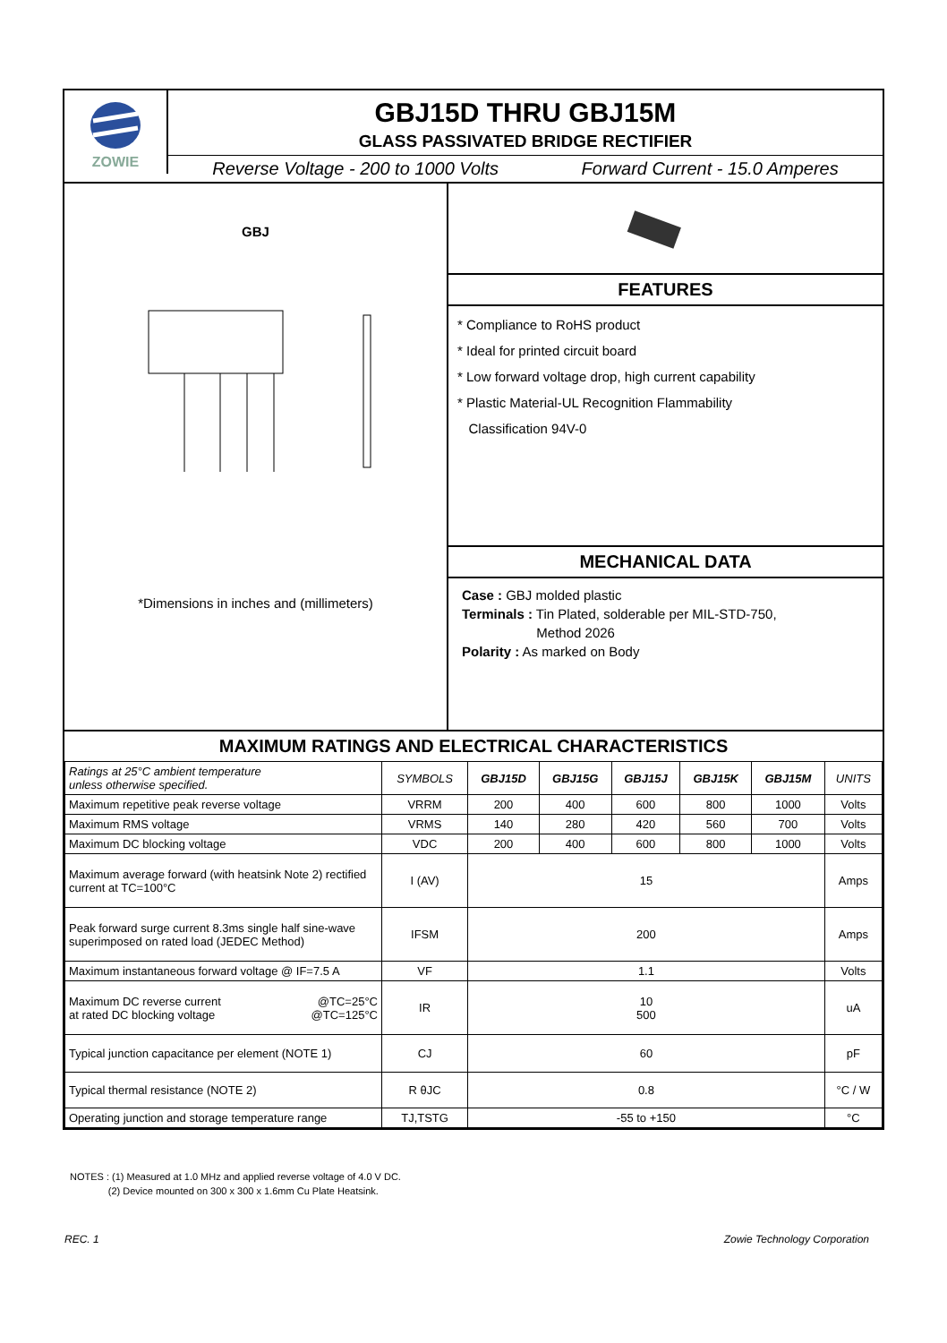ZOWIE
GBJ15D THRU GBJ15M
GLASS PASSIVATED BRIDGE RECTIFIER
Reverse Voltage - 200 to 1000 Volts Forward Current - 15.0 Amperes
GBJ
*Dimensions in inches and (millimeters)
FEATURES
* Compliance to RoHS product
* Ideal for printed circuit board
* Low forward voltage drop, high current capability
* Plastic Material-UL Recognition Flammability
Classification 94V-0
MECHANICAL DATA
Case : GBJ molded plastic
Terminals : Tin Plated, solderable per MIL-STD-750,
Method 2026
Polarity : As marked on Body
MAXIMUM RATINGS AND ELECTRICAL CHARACTERISTICS
| Ratings at 25°C ambient temperature unless otherwise specified. | SYMBOLS | GBJ15D | GBJ15G | GBJ15J | GBJ15K | GBJ15M | UNITS |
| Maximum repetitive peak reverse voltage | VRRM | 200 | 400 | 600 | 800 | 1000 | Volts |
| Maximum RMS voltage | VRMS | 140 | 280 | 420 | 560 | 700 | Volts |
| Maximum DC blocking voltage | VDC | 200 | 400 | 600 | 800 | 1000 | Volts |
| Maximum average forward (with heatsink Note 2) rectified current at TC=100°C | I (AV) | 15 | | | | | Amps |
| Peak forward surge current 8.3ms single half sine-wave superimposed on rated load (JEDEC Method) | IFSM | 200 | | | | | Amps |
| Maximum instantaneous forward voltage @ IF=7.5 A | VF | 1.1 | | | | | Volts |
| Maximum DC reverse current @TC=25°C at rated DC blocking voltage @TC=125°C | IR | 10 500 | | | | | uA |
| Typical junction capacitance per element (NOTE 1) | CJ | 60 | | | | | pF |
| Typical thermal resistance (NOTE 2) | R θJC | 0.8 | | | | | °C / W |
| Operating junction and storage temperature range | TJ,TSTG | -55 to +150 | | | | | °C |
NOTES : (1) Measured at 1.0 MHz and applied reverse voltage of 4.0 V DC.
(2) Device mounted on 300 x 300 x 1.6mm Cu Plate Heatsink.
REC. 1 Zowie Technology Corporation